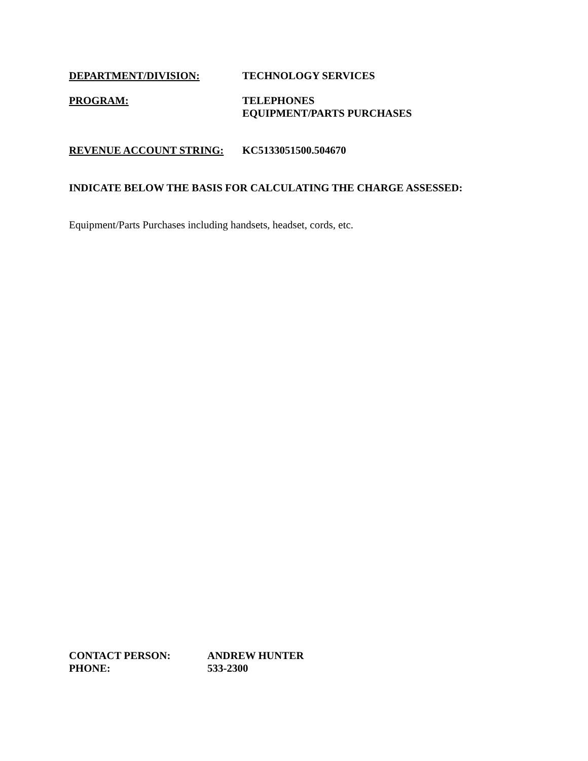DEPARTMENT/DIVISION: TECHNOLOGY SERVICES
PROGRAM: TELEPHONES
EQUIPMENT/PARTS PURCHASES
REVENUE ACCOUNT STRING: KC5133051500.504670
INDICATE BELOW THE BASIS FOR CALCULATING THE CHARGE ASSESSED:
Equipment/Parts Purchases including handsets, headset, cords, etc.
CONTACT PERSON: ANDREW HUNTER
PHONE: 533-2300